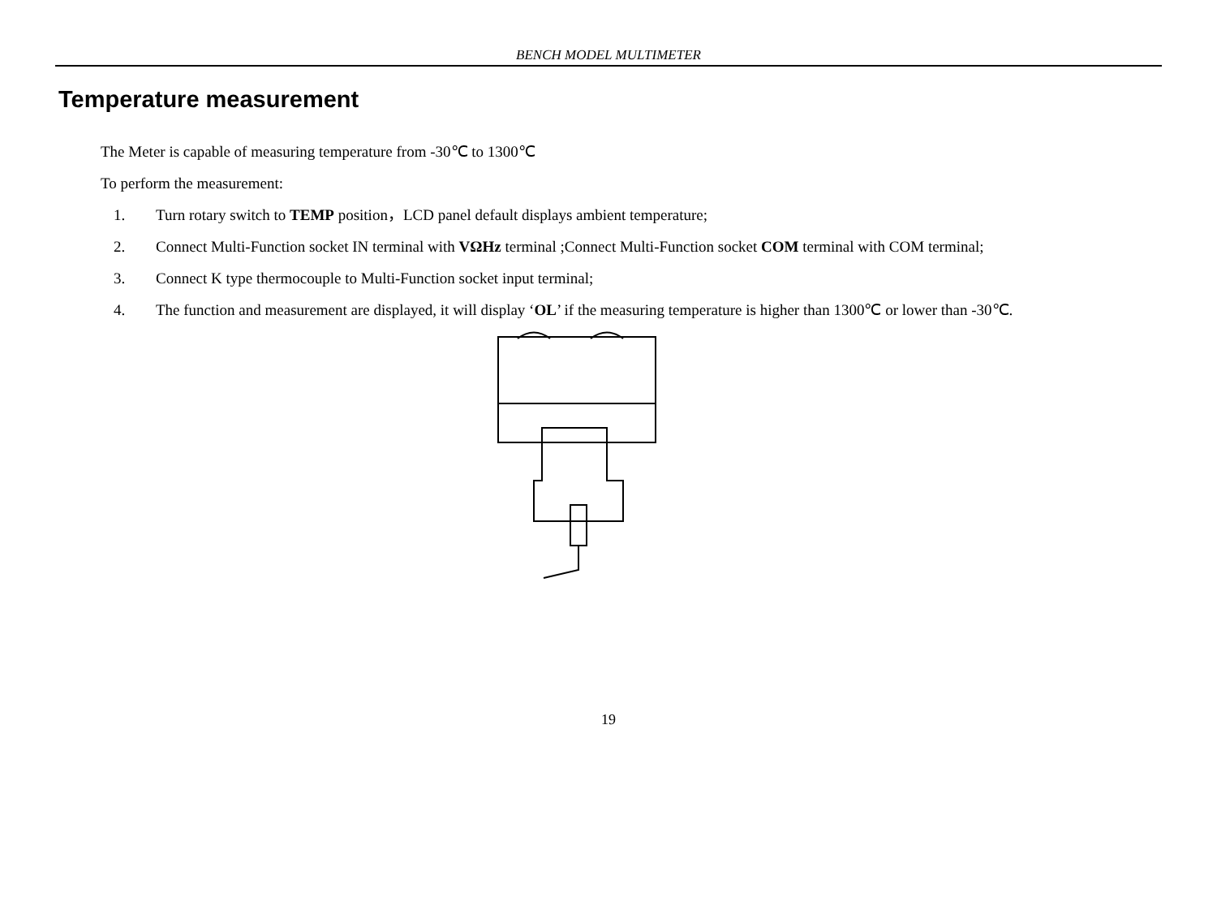BENCH MODEL MULTIMETER
Temperature measurement
The Meter is capable of measuring temperature from -30℃ to 1300℃
To perform the measurement:
1. Turn rotary switch to TEMP position，LCD panel default displays ambient temperature;
2. Connect Multi-Function socket IN terminal with VΩHz terminal ;Connect Multi-Function socket COM terminal with COM terminal;
3. Connect K type thermocouple to Multi-Function socket input terminal;
4. The function and measurement are displayed, it will display ‘OL’ if the measuring temperature is higher than 1300℃ or lower than -30℃.
19